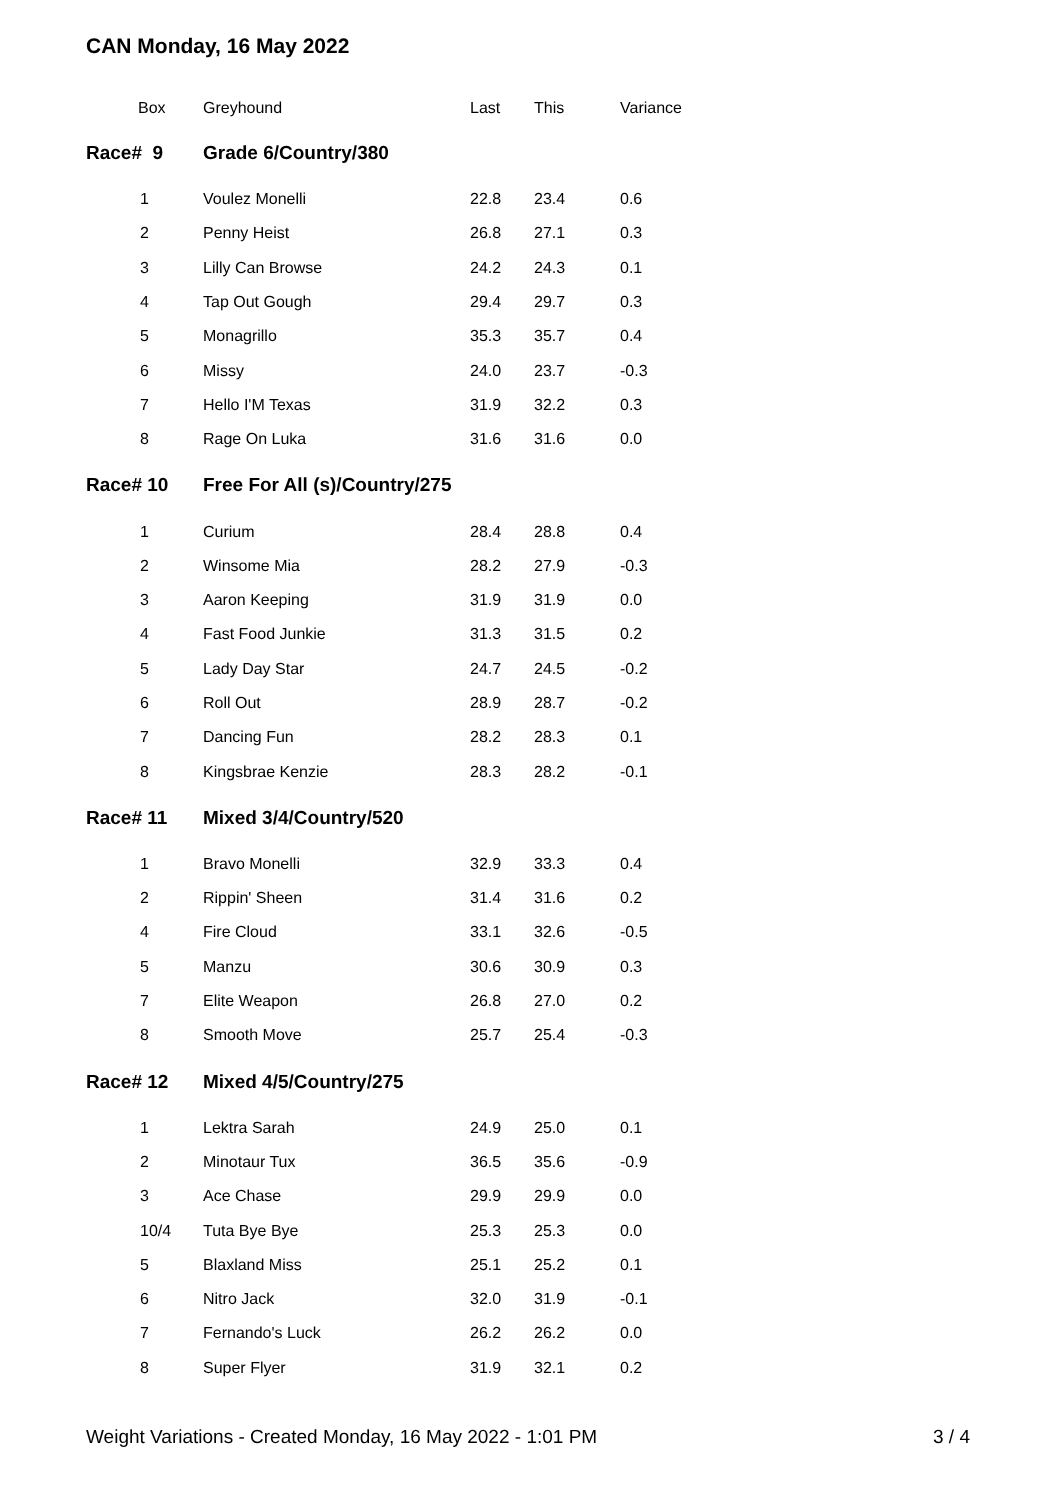CAN Monday, 16 May 2022
| Box | Greyhound | Last | This | Variance |
| --- | --- | --- | --- | --- |
| Race# 9 | Grade 6/Country/380 | | | |
| 1 | Voulez Monelli | 22.8 | 23.4 | 0.6 |
| 2 | Penny Heist | 26.8 | 27.1 | 0.3 |
| 3 | Lilly Can Browse | 24.2 | 24.3 | 0.1 |
| 4 | Tap Out Gough | 29.4 | 29.7 | 0.3 |
| 5 | Monagrillo | 35.3 | 35.7 | 0.4 |
| 6 | Missy | 24.0 | 23.7 | -0.3 |
| 7 | Hello I'M Texas | 31.9 | 32.2 | 0.3 |
| 8 | Rage On Luka | 31.6 | 31.6 | 0.0 |
| Race# 10 | Free For All (s)/Country/275 | | | |
| 1 | Curium | 28.4 | 28.8 | 0.4 |
| 2 | Winsome Mia | 28.2 | 27.9 | -0.3 |
| 3 | Aaron Keeping | 31.9 | 31.9 | 0.0 |
| 4 | Fast Food Junkie | 31.3 | 31.5 | 0.2 |
| 5 | Lady Day Star | 24.7 | 24.5 | -0.2 |
| 6 | Roll Out | 28.9 | 28.7 | -0.2 |
| 7 | Dancing Fun | 28.2 | 28.3 | 0.1 |
| 8 | Kingsbrae Kenzie | 28.3 | 28.2 | -0.1 |
| Race# 11 | Mixed 3/4/Country/520 | | | |
| 1 | Bravo Monelli | 32.9 | 33.3 | 0.4 |
| 2 | Rippin' Sheen | 31.4 | 31.6 | 0.2 |
| 4 | Fire Cloud | 33.1 | 32.6 | -0.5 |
| 5 | Manzu | 30.6 | 30.9 | 0.3 |
| 7 | Elite Weapon | 26.8 | 27.0 | 0.2 |
| 8 | Smooth Move | 25.7 | 25.4 | -0.3 |
| Race# 12 | Mixed 4/5/Country/275 | | | |
| 1 | Lektra Sarah | 24.9 | 25.0 | 0.1 |
| 2 | Minotaur Tux | 36.5 | 35.6 | -0.9 |
| 3 | Ace Chase | 29.9 | 29.9 | 0.0 |
| 10/4 | Tuta Bye Bye | 25.3 | 25.3 | 0.0 |
| 5 | Blaxland Miss | 25.1 | 25.2 | 0.1 |
| 6 | Nitro Jack | 32.0 | 31.9 | -0.1 |
| 7 | Fernando's Luck | 26.2 | 26.2 | 0.0 |
| 8 | Super Flyer | 31.9 | 32.1 | 0.2 |
Weight Variations - Created Monday, 16 May 2022 - 1:01 PM 3 / 4